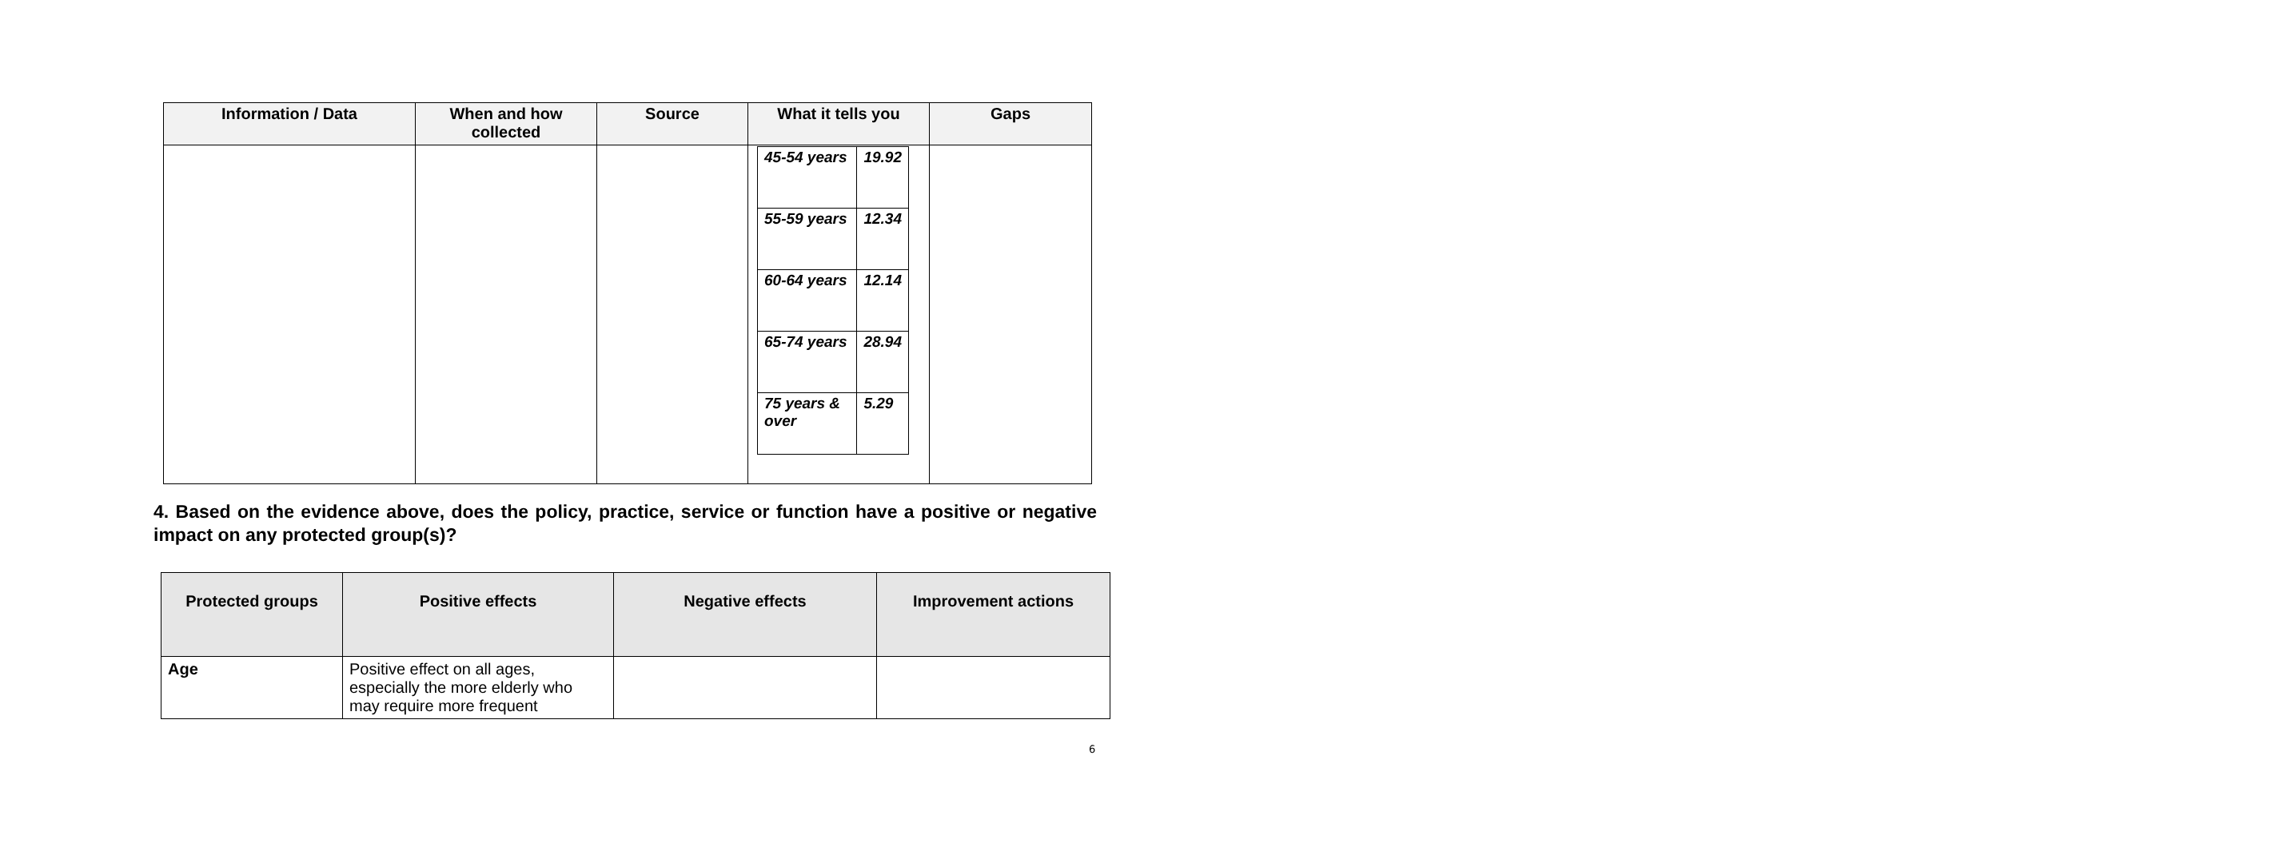| Information / Data | When and how collected | Source | What it tells you | Gaps |
| --- | --- | --- | --- | --- |
| | | | / 45-54 years / 19.92 / / 55-59 years / 12.34 / / 60-64 years / 12.14 / / 65-74 years / 28.94 / / 75 years & over / 5.29 / | |
4. Based on the evidence above, does the policy, practice, service or function have a positive or negative impact on any protected group(s)?
| Protected groups | Positive effects | Negative effects | Improvement actions |
| --- | --- | --- | --- |
| Age | Positive effect on all ages, especially the more elderly who may require more frequent | | |
6